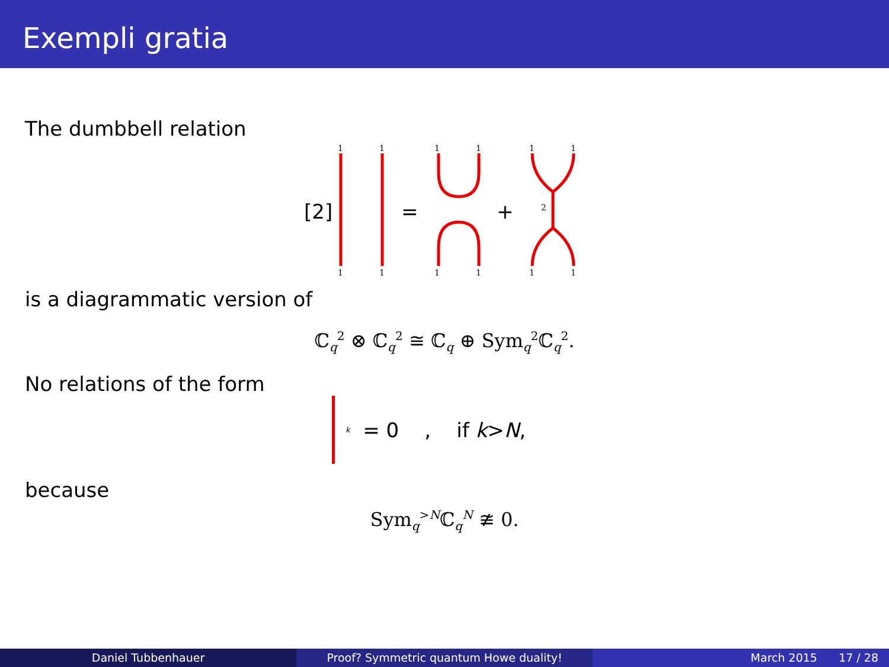Exempli gratia
The dumbbell relation
1
1
1
1
1
1
1
1
1
1
1
1
2
[2]
=
+
is a diagrammatic version of
ℂ<sub>q</sub><sup>2</sup> ⊗ ℂ<sub>q</sub><sup>2</sup> ≅ ℂ<sub>q</sub> ⊕ Sym<sub>q</sub><sup>2</sup>ℂ<sub>q</sub><sup>2</sup>.
No relations of the form
k = 0 , if k > N,
because
Sym<sub>q</sub><sup>>N</sup>ℂ<sub>q</sub><sup>N</sup> ≇ 0.
Daniel Tubbenhauer Proof? Symmetric quantum Howe duality! March 2015 17 / 28